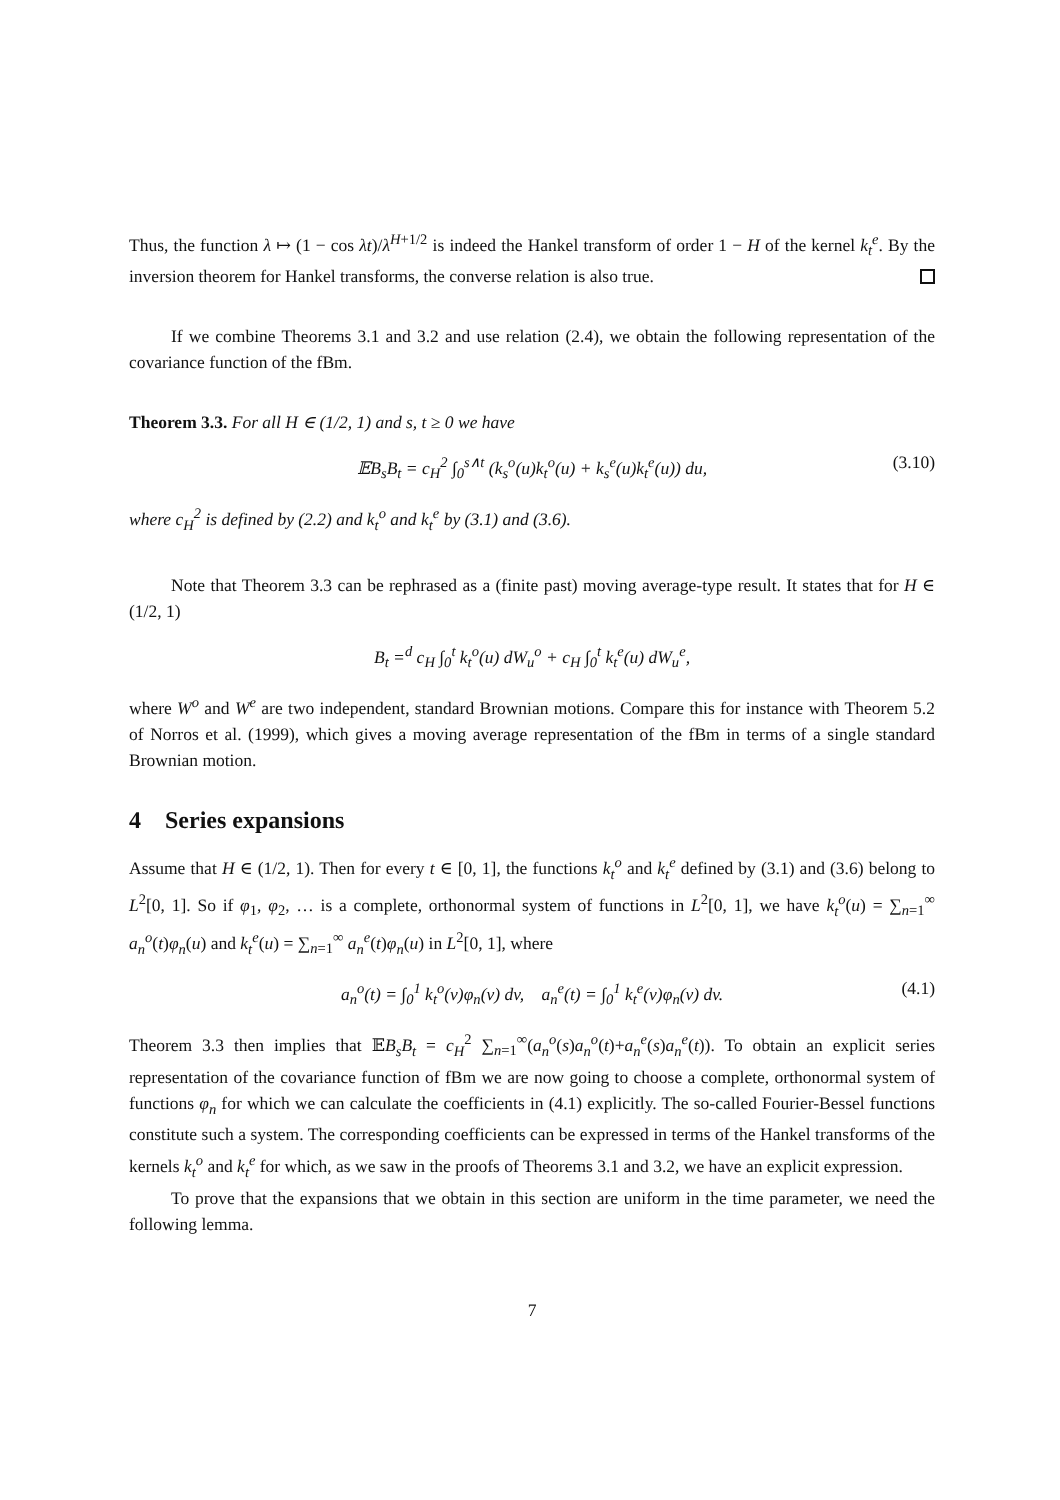Thus, the function λ ↦ (1 − cos λt)/λ<sup>H+1/2</sup> is indeed the Hankel transform of order 1 − H of the kernel k<sub>t</sub><sup>e</sup>. By the inversion theorem for Hankel transforms, the converse relation is also true.
If we combine Theorems 3.1 and 3.2 and use relation (2.4), we obtain the following representation of the covariance function of the fBm.
Theorem 3.3. For all H ∈ (1/2, 1) and s, t ≥ 0 we have
𝔼B<sub>s</sub>B<sub>t</sub> = c<sub>H</sub><sup>2</sup> ∫<sub>0</sub><sup>s∧t</sup> (k<sub>s</sub><sup>o</sup>(u)k<sub>t</sub><sup>o</sup>(u) + k<sub>s</sub><sup>e</sup>(u)k<sub>t</sub><sup>e</sup>(u)) du, (3.10)
where c<sub>H</sub><sup>2</sup> is defined by (2.2) and k<sub>t</sub><sup>o</sup> and k<sub>t</sub><sup>e</sup> by (3.1) and (3.6).
Note that Theorem 3.3 can be rephrased as a (finite past) moving average-type result. It states that for H ∈ (1/2, 1)
B<sub>t</sub> =<sup>d</sup> c<sub>H</sub> ∫<sub>0</sub><sup>t</sup> k<sub>t</sub><sup>o</sup>(u) dW<sub>u</sub><sup>o</sup> + c<sub>H</sub> ∫<sub>0</sub><sup>t</sup> k<sub>t</sub><sup>e</sup>(u) dW<sub>u</sub><sup>e</sup>,
where W<sup>o</sup> and W<sup>e</sup> are two independent, standard Brownian motions. Compare this for instance with Theorem 5.2 of Norros et al. (1999), which gives a moving average representation of the fBm in terms of a single standard Brownian motion.
4 Series expansions
Assume that H ∈ (1/2, 1). Then for every t ∈ [0, 1], the functions k<sub>t</sub><sup>o</sup> and k<sub>t</sub><sup>e</sup> defined by (3.1) and (3.6) belong to L<sup>2</sup>[0, 1]. So if φ<sub>1</sub>, φ<sub>2</sub>, … is a complete, orthonormal system of functions in L<sup>2</sup>[0, 1], we have k<sub>t</sub><sup>o</sup>(u) = ∑<sub>n=1</sub><sup>∞</sup> a<sub>n</sub><sup>o</sup>(t)φ<sub>n</sub>(u) and k<sub>t</sub><sup>e</sup>(u) = ∑<sub>n=1</sub><sup>∞</sup> a<sub>n</sub><sup>e</sup>(t)φ<sub>n</sub>(u) in L<sup>2</sup>[0, 1], where
a<sub>n</sub><sup>o</sup>(t) = ∫<sub>0</sub><sup>1</sup> k<sub>t</sub><sup>o</sup>(v)φ<sub>n</sub>(v) dv, a<sub>n</sub><sup>e</sup>(t) = ∫<sub>0</sub><sup>1</sup> k<sub>t</sub><sup>e</sup>(v)φ<sub>n</sub>(v) dv. (4.1)
Theorem 3.3 then implies that 𝔼B<sub>s</sub>B<sub>t</sub> = c<sub>H</sub><sup>2</sup> ∑<sub>n=1</sub><sup>∞</sup>(a<sub>n</sub><sup>o</sup>(s)a<sub>n</sub><sup>o</sup>(t)+a<sub>n</sub><sup>e</sup>(s)a<sub>n</sub><sup>e</sup>(t)). To obtain an explicit series representation of the covariance function of fBm we are now going to choose a complete, orthonormal system of functions φ<sub>n</sub> for which we can calculate the coefficients in (4.1) explicitly. The so-called Fourier-Bessel functions constitute such a system. The corresponding coefficients can be expressed in terms of the Hankel transforms of the kernels k<sub>t</sub><sup>o</sup> and k<sub>t</sub><sup>e</sup> for which, as we saw in the proofs of Theorems 3.1 and 3.2, we have an explicit expression.
To prove that the expansions that we obtain in this section are uniform in the time parameter, we need the following lemma.
7